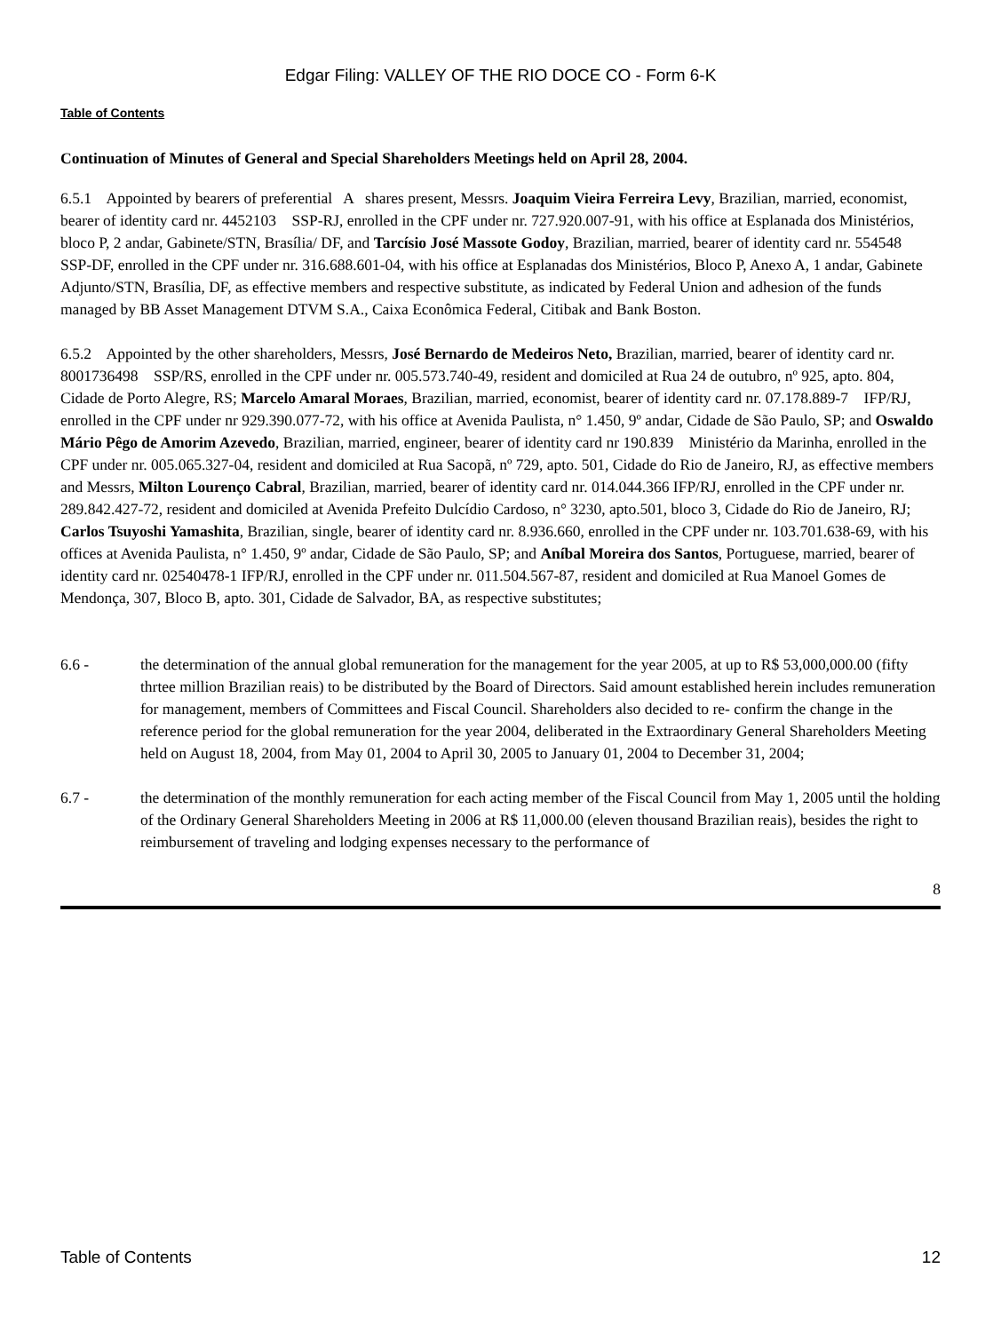Edgar Filing: VALLEY OF THE RIO DOCE CO - Form 6-K
Table of Contents
Continuation of Minutes of General and Special Shareholders Meetings held on April 28, 2004.
6.5.1 Appointed by bearers of preferential A shares present, Messrs. Joaquim Vieira Ferreira Levy, Brazilian, married, economist, bearer of identity card nr. 4452103 SSP-RJ, enrolled in the CPF under nr. 727.920.007-91, with his office at Esplanada dos Ministérios, bloco P, 2 andar, Gabinete/STN, Brasília/ DF, and Tarcísio José Massote Godoy, Brazilian, married, bearer of identity card nr. 554548 SSP-DF, enrolled in the CPF under nr. 316.688.601-04, with his office at Esplanadas dos Ministérios, Bloco P, Anexo A, 1 andar, Gabinete Adjunto/STN, Brasília, DF, as effective members and respective substitute, as indicated by Federal Union and adhesion of the funds managed by BB Asset Management DTVM S.A., Caixa Econômica Federal, Citibak and Bank Boston.
6.5.2 Appointed by the other shareholders, Messrs, José Bernardo de Medeiros Neto, Brazilian, married, bearer of identity card nr. 8001736498 SSP/RS, enrolled in the CPF under nr. 005.573.740-49, resident and domiciled at Rua 24 de outubro, nº 925, apto. 804, Cidade de Porto Alegre, RS; Marcelo Amaral Moraes, Brazilian, married, economist, bearer of identity card nr. 07.178.889-7 IFP/RJ, enrolled in the CPF under nr 929.390.077-72, with his office at Avenida Paulista, n° 1.450, 9º andar, Cidade de São Paulo, SP; and Oswaldo Mário Pêgo de Amorim Azevedo, Brazilian, married, engineer, bearer of identity card nr 190.839 Ministério da Marinha, enrolled in the CPF under nr. 005.065.327-04, resident and domiciled at Rua Sacopã, nº 729, apto. 501, Cidade do Rio de Janeiro, RJ, as effective members and Messrs, Milton Lourenço Cabral, Brazilian, married, bearer of identity card nr. 014.044.366 IFP/RJ, enrolled in the CPF under nr. 289.842.427-72, resident and domiciled at Avenida Prefeito Dulcídio Cardoso, n° 3230, apto.501, bloco 3, Cidade do Rio de Janeiro, RJ; Carlos Tsuyoshi Yamashita, Brazilian, single, bearer of identity card nr. 8.936.660, enrolled in the CPF under nr. 103.701.638-69, with his offices at Avenida Paulista, n° 1.450, 9º andar, Cidade de São Paulo, SP; and Aníbal Moreira dos Santos, Portuguese, married, bearer of identity card nr. 02540478-1 IFP/RJ, enrolled in the CPF under nr. 011.504.567-87, resident and domiciled at Rua Manoel Gomes de Mendonça, 307, Bloco B, apto. 301, Cidade de Salvador, BA, as respective substitutes;
6.6 - the determination of the annual global remuneration for the management for the year 2005, at up to R$ 53,000,000.00 (fifty thrtee million Brazilian reais) to be distributed by the Board of Directors. Said amount established herein includes remuneration for management, members of Committees and Fiscal Council. Shareholders also decided to re- confirm the change in the reference period for the global remuneration for the year 2004, deliberated in the Extraordinary General Shareholders Meeting held on August 18, 2004, from May 01, 2004 to April 30, 2005 to January 01, 2004 to December 31, 2004;
6.7 - the determination of the monthly remuneration for each acting member of the Fiscal Council from May 1, 2005 until the holding of the Ordinary General Shareholders Meeting in 2006 at R$ 11,000.00 (eleven thousand Brazilian reais), besides the right to reimbursement of traveling and lodging expenses necessary to the performance of
8
Table of Contents 12